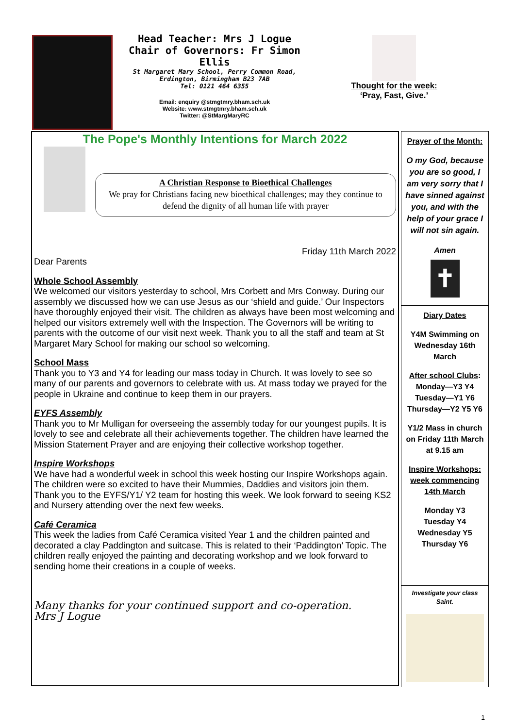Head Teacher: Mrs J Logue
Chair of Governors: Fr Simon Ellis
St Margaret Mary School, Perry Common Road,
Erdington, Birmingham B23 7AB
Tel: 0121 464 6355
Email: enquiry @stmgtmry.bham.sch.uk
Website: www.stmgtmry.bham.sch.uk
Twitter: @StMargMaryRC
Thought for the week:
‘Pray, Fast, Give.’
The Pope's Monthly Intentions for March 2022
A Christian Response to Bioethical Challenges
We pray for Christians facing new bioethical challenges; may they continue to defend the dignity of all human life with prayer
Friday 11th March 2022
Dear Parents
Whole School Assembly
We welcomed our visitors yesterday to school, Mrs Corbett and Mrs Conway. During our assembly we discussed how we can use Jesus as our ‘shield and guide.’ Our Inspectors have thoroughly enjoyed their visit. The children as always have been most welcoming and helped our visitors extremely well with the Inspection. The Governors will be writing to parents with the outcome of our visit next week. Thank you to all the staff and team at St Margaret Mary School for making our school so welcoming.
School Mass
Thank you to Y3 and Y4 for leading our mass today in Church. It was lovely to see so many of our parents and governors to celebrate with us. At mass today we prayed for the people in Ukraine and continue to keep them in our prayers.
EYFS Assembly
Thank you to Mr Mulligan for overseeing the assembly today for our youngest pupils. It is lovely to see and celebrate all their achievements together. The children have learned the Mission Statement Prayer and are enjoying their collective workshop together.
Inspire Workshops
We have had a wonderful week in school this week hosting our Inspire Workshops again. The children were so excited to have their Mummies, Daddies and visitors join them. Thank you to the EYFS/Y1/ Y2 team for hosting this week. We look forward to seeing KS2 and Nursery attending over the next few weeks.
Café Ceramica
This week the ladies from Café Ceramica visited Year 1 and the children painted and decorated a clay Paddington and suitcase. This is related to their ‘Paddington’ Topic. The children really enjoyed the painting and decorating workshop and we look forward to sending home their creations in a couple of weeks.
Many thanks for your continued support and co-operation.
Mrs J Logue
Prayer of the Month:
O my God, because you are so good, I am very sorry that I have sinned against you, and with the help of your grace I will not sin again.
Amen
✝
Diary Dates
Y4M Swimming on Wednesday 16th March
After school Clubs:
Monday—Y3 Y4
Tuesday—Y1 Y6
Thursday—Y2 Y5 Y6
Y1/2 Mass in church on Friday 11th March at 9.15 am
Inspire Workshops: week commencing 14th March
Monday Y3
Tuesday Y4
Wednesday Y5
Thursday Y6
Investigate your class Saint.
1